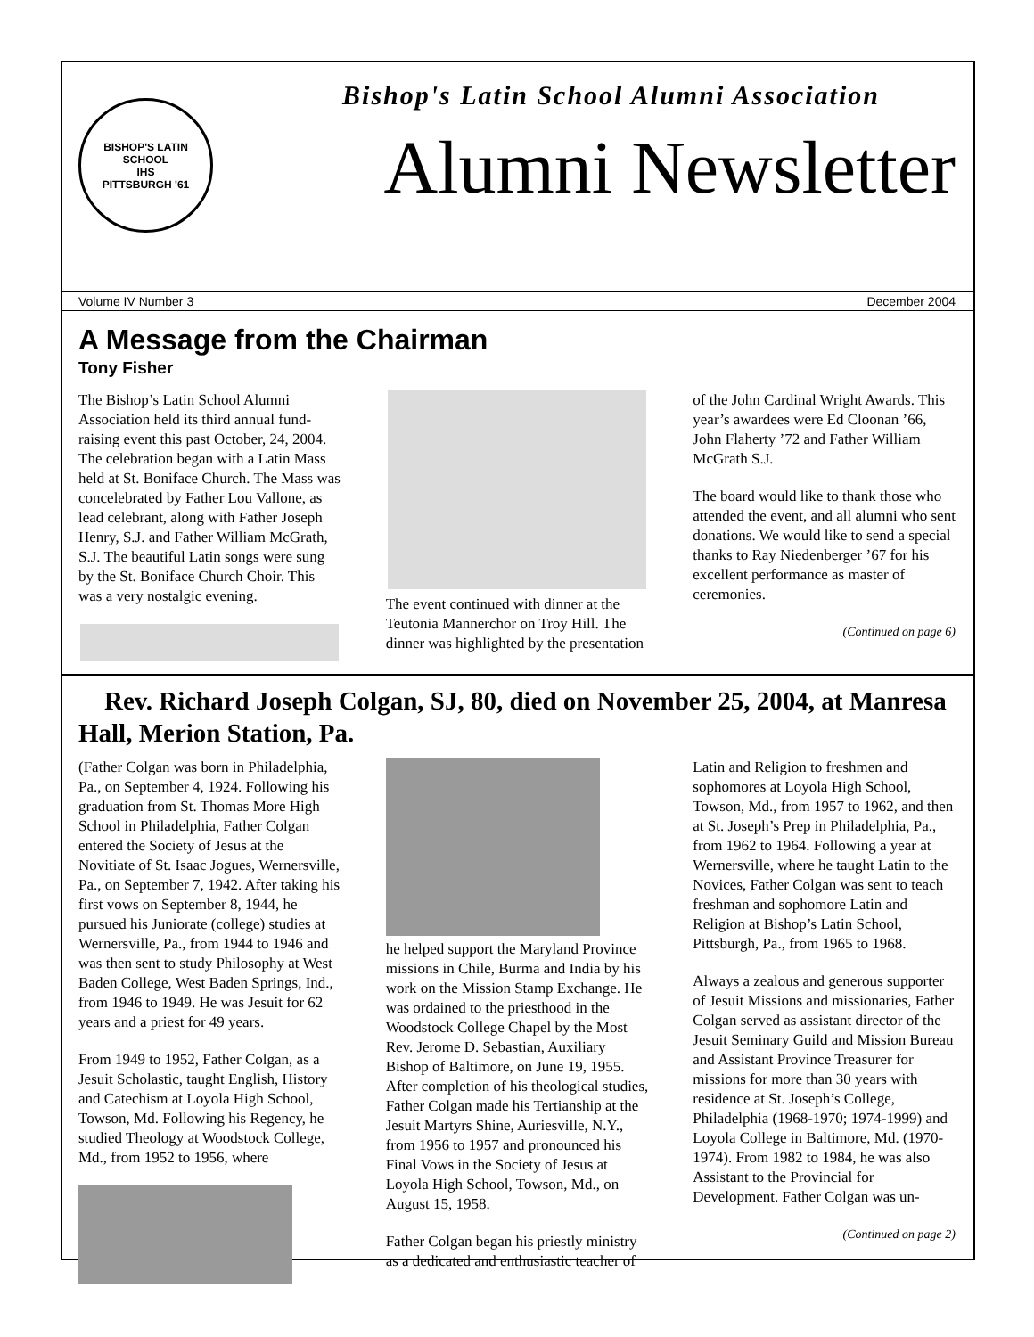BISHOP'S LATIN SCHOOL
IHS
PITTSBURGH '61
Bishop's Latin School Alumni Association
Alumni Newsletter
Volume IV Number 3 December 2004
A Message from the Chairman
Tony Fisher
The Bishop’s Latin School Alumni Association held its third annual fund-raising event this past October, 24, 2004. The celebration began with a Latin Mass held at St. Boniface Church. The Mass was concelebrated by Father Lou Vallone, as lead celebrant, along with Father Joseph Henry, S.J. and Father William McGrath, S.J. The beautiful Latin songs were sung by the St. Boniface Church Choir. This was a very nostalgic evening.
The event continued with dinner at the Teutonia Mannerchor on Troy Hill. The dinner was highlighted by the presentation of the John Cardinal Wright Awards. This year’s awardees were Ed Cloonan ’66, John Flaherty ’72 and Father William McGrath S.J.
The board would like to thank those who attended the event, and all alumni who sent donations. We would like to send a special thanks to Ray Niedenberger ’67 for his excellent performance as master of ceremonies.
(Continued on page 6)
Rev. Richard Joseph Colgan, SJ, 80, died on November 25, 2004, at Manresa Hall, Merion Station, Pa.
(Father Colgan was born in Philadelphia, Pa., on September 4, 1924. Following his graduation from St. Thomas More High School in Philadelphia, Father Colgan entered the Society of Jesus at the Novitiate of St. Isaac Jogues, Wernersville, Pa., on September 7, 1942. After taking his first vows on September 8, 1944, he pursued his Juniorate (college) studies at Wernersville, Pa., from 1944 to 1946 and was then sent to study Philosophy at West Baden College, West Baden Springs, Ind., from 1946 to 1949. He was Jesuit for 62 years and a priest for 49 years.
From 1949 to 1952, Father Colgan, as a Jesuit Scholastic, taught English, History and Catechism at Loyola High School, Towson, Md. Following his Regency, he studied Theology at Woodstock College, Md., from 1952 to 1956, where
he helped support the Maryland Province missions in Chile, Burma and India by his work on the Mission Stamp Exchange. He was ordained to the priesthood in the Woodstock College Chapel by the Most Rev. Jerome D. Sebastian, Auxiliary Bishop of Baltimore, on June 19, 1955. After completion of his theological studies, Father Colgan made his Tertianship at the Jesuit Martyrs Shine, Auriesville, N.Y., from 1956 to 1957 and pronounced his Final Vows in the Society of Jesus at Loyola High School, Towson, Md., on August 15, 1958.
Father Colgan began his priestly ministry as a dedicated and enthusiastic teacher of Latin and Religion to freshmen and sophomores at Loyola High School, Towson, Md., from 1957 to 1962, and then at St. Joseph’s Prep in Philadelphia, Pa., from 1962 to 1964. Following a year at Wernersville, where he taught Latin to the Novices, Father Colgan was sent to teach freshman and sophomore Latin and Religion at Bishop’s Latin School, Pittsburgh, Pa., from 1965 to 1968.
Always a zealous and generous supporter of Jesuit Missions and missionaries, Father Colgan served as assistant director of the Jesuit Seminary Guild and Mission Bureau and Assistant Province Treasurer for missions for more than 30 years with residence at St. Joseph’s College, Philadelphia (1968-1970; 1974-1999) and Loyola College in Baltimore, Md. (1970-1974). From 1982 to 1984, he was also Assistant to the Provincial for Development. Father Colgan was un-
(Continued on page 2)